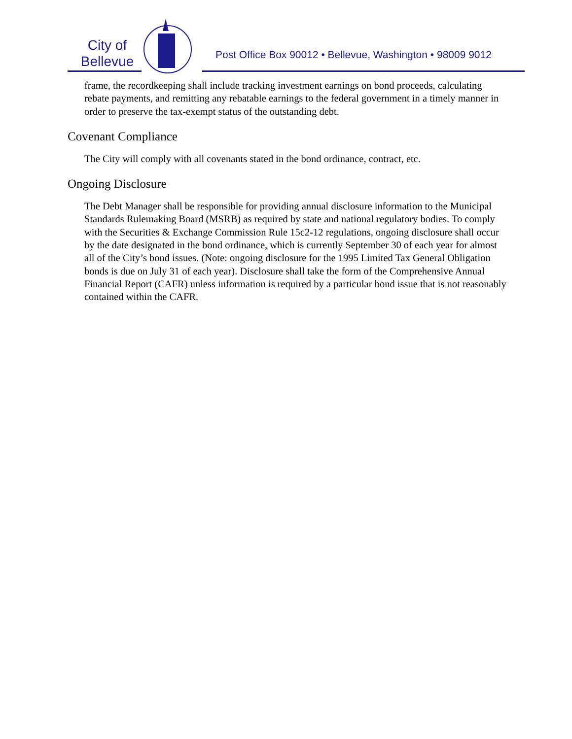City of
Bellevue
Post Office Box 90012 • Bellevue, Washington • 98009 9012
frame, the recordkeeping shall include tracking investment earnings on bond proceeds, calculating rebate payments, and remitting any rebatable earnings to the federal government in a timely manner in order to preserve the tax-exempt status of the outstanding debt.
Covenant Compliance
The City will comply with all covenants stated in the bond ordinance, contract, etc.
Ongoing Disclosure
The Debt Manager shall be responsible for providing annual disclosure information to the Municipal Standards Rulemaking Board (MSRB) as required by state and national regulatory bodies. To comply with the Securities & Exchange Commission Rule 15c2-12 regulations, ongoing disclosure shall occur by the date designated in the bond ordinance, which is currently September 30 of each year for almost all of the City’s bond issues. (Note: ongoing disclosure for the 1995 Limited Tax General Obligation bonds is due on July 31 of each year). Disclosure shall take the form of the Comprehensive Annual Financial Report (CAFR) unless information is required by a particular bond issue that is not reasonably contained within the CAFR.